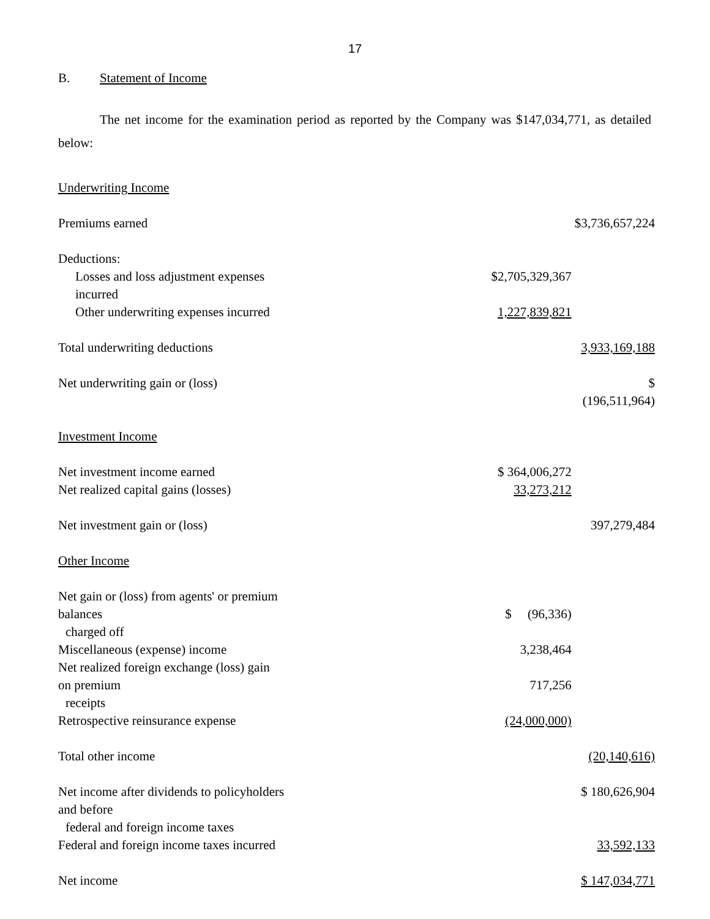17
B. Statement of Income
The net income for the examination period as reported by the Company was $147,034,771, as detailed below:
| Underwriting Income | | |
| Premiums earned | | $3,736,657,224 |
| Deductions: | | |
| Losses and loss adjustment expenses incurred | $2,705,329,367 | |
| Other underwriting expenses incurred | 1,227,839,821 | |
| Total underwriting deductions | | 3,933,169,188 |
| Net underwriting gain or (loss) | | $ (196,511,964) |
| Investment Income | | |
| Net investment income earned | $ 364,006,272 | |
| Net realized capital gains (losses) | 33,273,212 | |
| Net investment gain or (loss) | | 397,279,484 |
| Other Income | | |
| Net gain or (loss) from agents' or premium balances charged off | $ (96,336) | |
| Miscellaneous (expense) income | 3,238,464 | |
| Net realized foreign exchange (loss) gain on premium receipts | 717,256 | |
| Retrospective reinsurance expense | (24,000,000) | |
| Total other income | | (20,140,616) |
| Net income after dividends to policyholders and before federal and foreign income taxes | | $ 180,626,904 |
| Federal and foreign income taxes incurred | | 33,592,133 |
| Net income | | $ 147,034,771 |